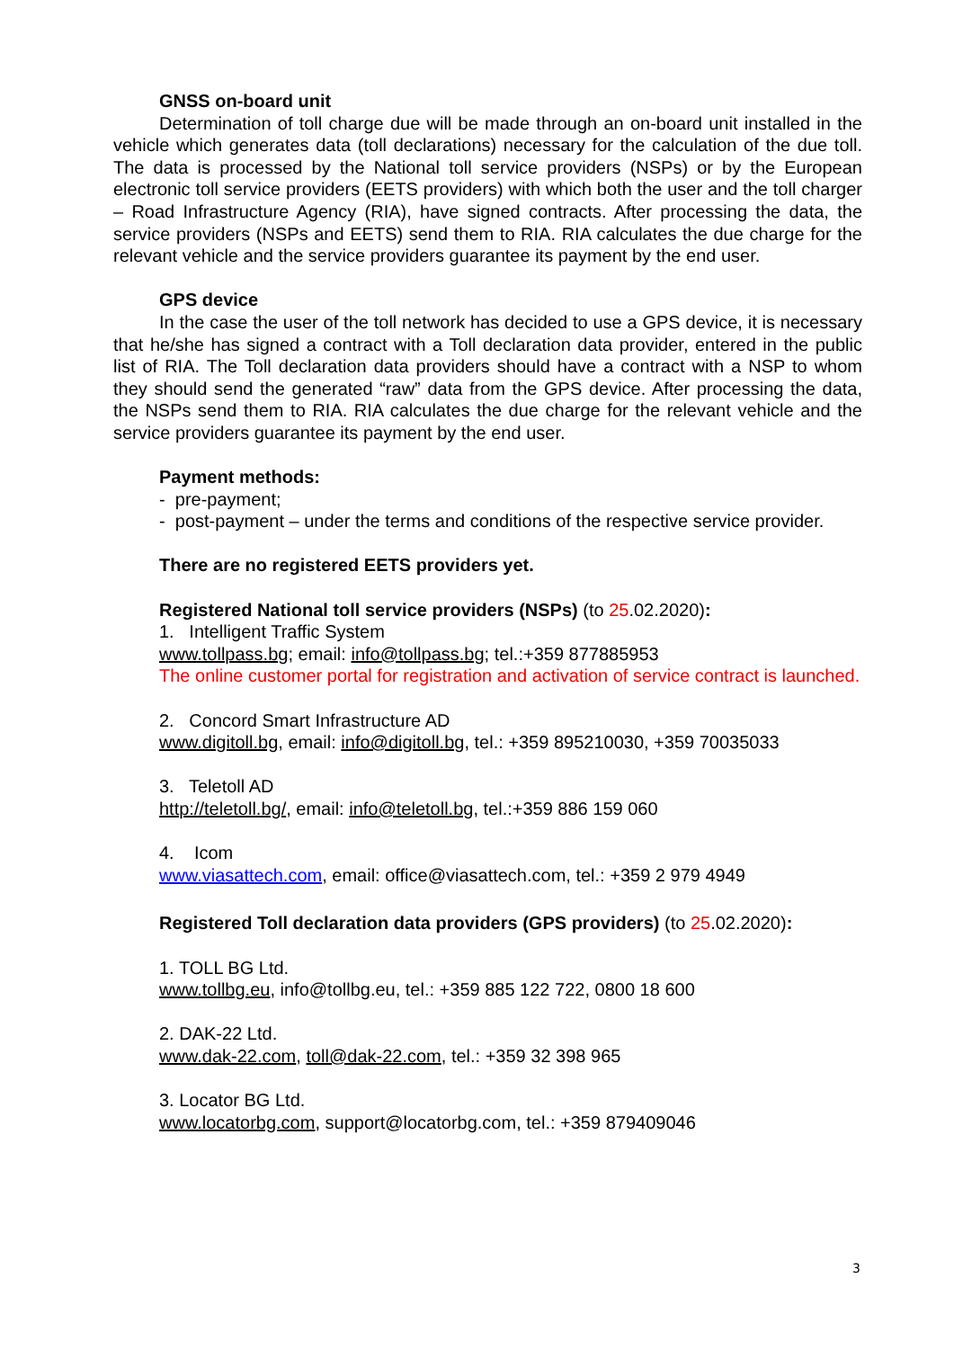GNSS on-board unit
Determination of toll charge due will be made through an on-board unit installed in the vehicle which generates data (toll declarations) necessary for the calculation of the due toll. The data is processed by the National toll service providers (NSPs) or by the European electronic toll service providers (EETS providers) with which both the user and the toll charger – Road Infrastructure Agency (RIA), have signed contracts. After processing the data, the service providers (NSPs and EETS) send them to RIA. RIA calculates the due charge for the relevant vehicle and the service providers guarantee its payment by the end user.
GPS device
In the case the user of the toll network has decided to use a GPS device, it is necessary that he/she has signed a contract with a Toll declaration data provider, entered in the public list of RIA. The Toll declaration data providers should have a contract with a NSP to whom they should send the generated “raw” data from the GPS device. After processing the data, the NSPs send them to RIA. RIA calculates the due charge for the relevant vehicle and the service providers guarantee its payment by the end user.
Payment methods:
- pre-payment;
- post-payment – under the terms and conditions of the respective service provider.
There are no registered EETS providers yet.
Registered National toll service providers (NSPs) (to 25.02.2020):
1. Intelligent Traffic System
www.tollpass.bg; email: info@tollpass.bg; tel.:+359 877885953
The online customer portal for registration and activation of service contract is launched.
2. Concord Smart Infrastructure AD
www.digitoll.bg, email: info@digitoll.bg, tel.: +359 895210030, +359 70035033
3. Teletoll AD
http://teletoll.bg/, email: info@teletoll.bg, tel.:+359 886 159 060
4. Icom
www.viasattech.com, email: office@viasattech.com, tel.: +359 2 979 4949
Registered Toll declaration data providers (GPS providers) (to 25.02.2020):
1. TOLL BG Ltd.
www.tollbg.eu, info@tollbg.eu, tel.: +359 885 122 722, 0800 18 600
2. DAK-22 Ltd.
www.dak-22.com, toll@dak-22.com, tel.: +359 32 398 965
3. Locator BG Ltd.
www.locatorbg.com, support@locatorbg.com, tel.: +359 879409046
3